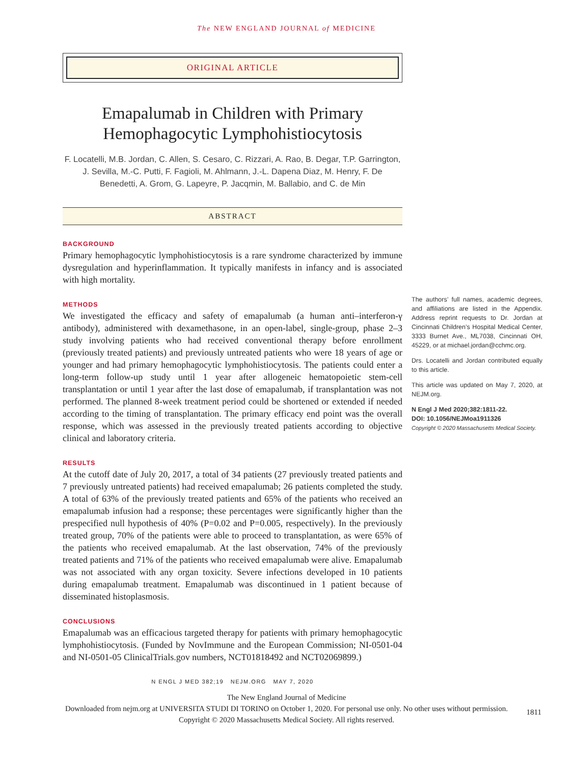The NEW ENGLAND JOURNAL of MEDICINE
ORIGINAL ARTICLE
Emapalumab in Children with Primary Hemophagocytic Lymphohistiocytosis
F. Locatelli, M.B. Jordan, C. Allen, S. Cesaro, C. Rizzari, A. Rao, B. Degar, T.P. Garrington, J. Sevilla, M.-C. Putti, F. Fagioli, M. Ahlmann, J.-L. Dapena Diaz, M. Henry, F. De Benedetti, A. Grom, G. Lapeyre, P. Jacqmin, M. Ballabio, and C. de Min
ABSTRACT
BACKGROUND
Primary hemophagocytic lymphohistiocytosis is a rare syndrome characterized by immune dysregulation and hyperinflammation. It typically manifests in infancy and is associated with high mortality.
METHODS
We investigated the efficacy and safety of emapalumab (a human anti–interferon-γ antibody), administered with dexamethasone, in an open-label, single-group, phase 2–3 study involving patients who had received conventional therapy before enrollment (previously treated patients) and previously untreated patients who were 18 years of age or younger and had primary hemophagocytic lymphohistiocytosis. The patients could enter a long-term follow-up study until 1 year after allogeneic hematopoietic stem-cell transplantation or until 1 year after the last dose of emapalumab, if transplantation was not performed. The planned 8-week treatment period could be shortened or extended if needed according to the timing of transplantation. The primary efficacy end point was the overall response, which was assessed in the previously treated patients according to objective clinical and laboratory criteria.
RESULTS
At the cutoff date of July 20, 2017, a total of 34 patients (27 previously treated patients and 7 previously untreated patients) had received emapalumab; 26 patients completed the study. A total of 63% of the previously treated patients and 65% of the patients who received an emapalumab infusion had a response; these percentages were significantly higher than the prespecified null hypothesis of 40% (P=0.02 and P=0.005, respectively). In the previously treated group, 70% of the patients were able to proceed to transplantation, as were 65% of the patients who received emapalumab. At the last observation, 74% of the previously treated patients and 71% of the patients who received emapalumab were alive. Emapalumab was not associated with any organ toxicity. Severe infections developed in 10 patients during emapalumab treatment. Emapalumab was discontinued in 1 patient because of disseminated histoplasmosis.
CONCLUSIONS
Emapalumab was an efficacious targeted therapy for patients with primary hemophagocytic lymphohistiocytosis. (Funded by NovImmune and the European Commission; NI-0501-04 and NI-0501-05 ClinicalTrials.gov numbers, NCT01818492 and NCT02069899.)
N ENGL J MED 382;19 NEJM.ORG MAY 7, 2020
The authors’ full names, academic degrees, and affiliations are listed in the Appendix. Address reprint requests to Dr. Jordan at Cincinnati Children’s Hospital Medical Center, 3333 Burnet Ave., ML7038, Cincinnati OH, 45229, or at michael.jordan@cchmc.org.
Drs. Locatelli and Jordan contributed equally to this article.
This article was updated on May 7, 2020, at NEJM.org.
N Engl J Med 2020;382:1811-22.
DOI: 10.1056/NEJMoa1911326
Copyright © 2020 Massachusetts Medical Society.
1811
The New England Journal of Medicine
Downloaded from nejm.org at UNIVERSITA STUDI DI TORINO on October 1, 2020. For personal use only. No other uses without permission.
Copyright © 2020 Massachusetts Medical Society. All rights reserved.